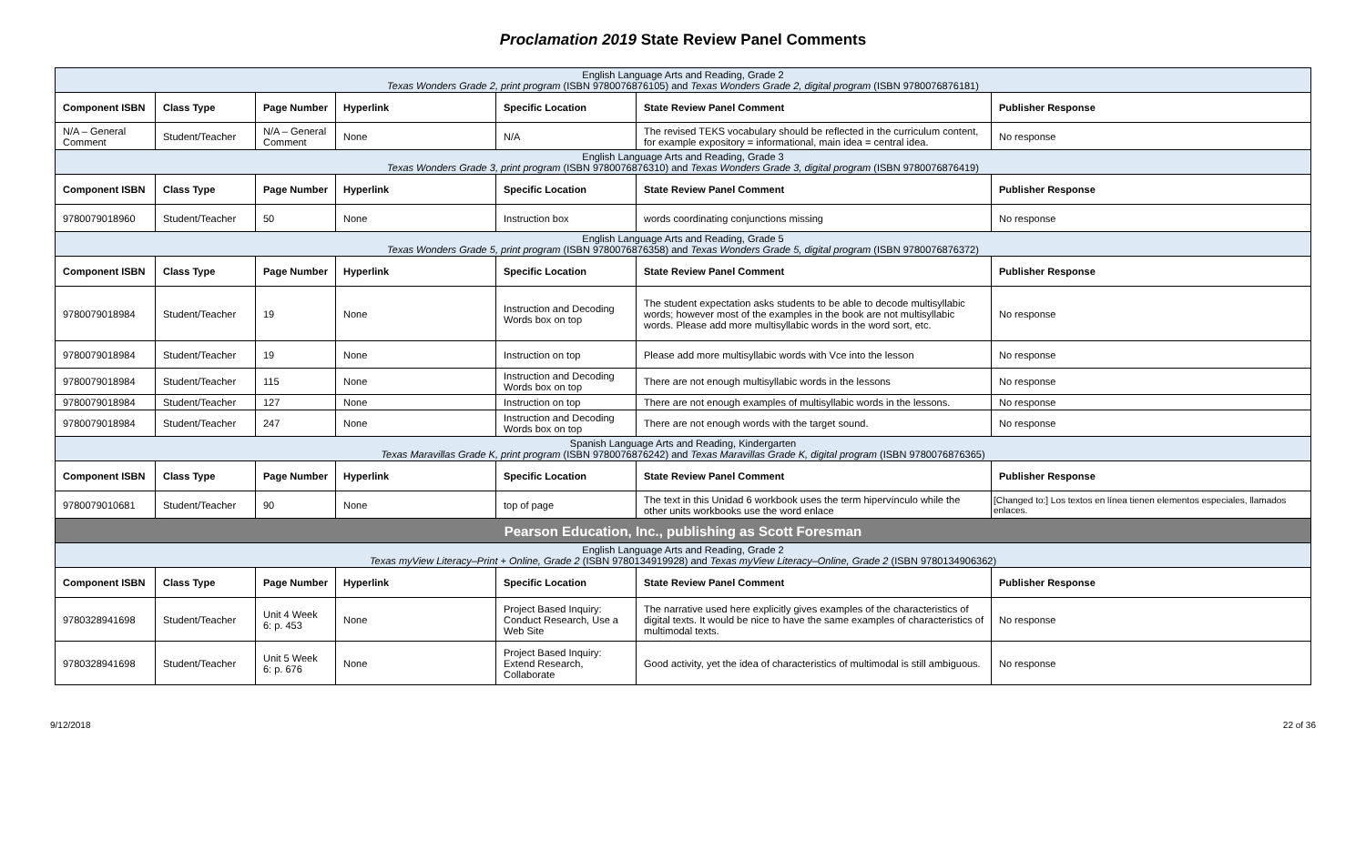Proclamation 2019 State Review Panel Comments
| English Language Arts and Reading, Grade 2 Texas Wonders Grade 2, print program (ISBN 9780076876105) and Texas Wonders Grade 2, digital program (ISBN 9780076876181) | | | | | | |
| Component ISBN | Class Type | Page Number | Hyperlink | Specific Location | State Review Panel Comment | Publisher Response |
| N/A – General Comment | Student/Teacher | N/A – General Comment | None | N/A | The revised TEKS vocabulary should be reflected in the curriculum content, for example expository = informational, main idea = central idea. | No response |
| English Language Arts and Reading, Grade 3 Texas Wonders Grade 3, print program (ISBN 9780076876310) and Texas Wonders Grade 3, digital program (ISBN 9780076876419) | | | | | | |
| Component ISBN | Class Type | Page Number | Hyperlink | Specific Location | State Review Panel Comment | Publisher Response |
| 9780079018960 | Student/Teacher | 50 | None | Instruction box | words coordinating conjunctions missing | No response |
| English Language Arts and Reading, Grade 5 Texas Wonders Grade 5, print program (ISBN 9780076876358) and Texas Wonders Grade 5, digital program (ISBN 9780076876372) | | | | | | |
| Component ISBN | Class Type | Page Number | Hyperlink | Specific Location | State Review Panel Comment | Publisher Response |
| 9780079018984 | Student/Teacher | 19 | None | Instruction and Decoding Words box on top | The student expectation asks students to be able to decode multisyllabic words; however most of the examples in the book are not multisyllabic words. Please add more multisyllabic words in the word sort, etc. | No response |
| 9780079018984 | Student/Teacher | 19 | None | Instruction on top | Please add more multisyllabic words with Vce into the lesson | No response |
| 9780079018984 | Student/Teacher | 115 | None | Instruction and Decoding Words box on top | There are not enough multisyllabic words in the lessons | No response |
| 9780079018984 | Student/Teacher | 127 | None | Instruction on top | There are not enough examples of multisyllabic words in the lessons. | No response |
| 9780079018984 | Student/Teacher | 247 | None | Instruction and Decoding Words box on top | There are not enough words with the target sound. | No response |
| Spanish Language Arts and Reading, Kindergarten Texas Maravillas Grade K, print program (ISBN 9780076876242) and Texas Maravillas Grade K, digital program (ISBN 9780076876365) | | | | | | |
| Component ISBN | Class Type | Page Number | Hyperlink | Specific Location | State Review Panel Comment | Publisher Response |
| 9780079010681 | Student/Teacher | 90 | None | top of page | The text in this Unidad 6 workbook uses the term hipervínculo while the other units workbooks use the word enlace | [Changed to:] Los textos en línea tienen elementos especiales, llamados enlaces. |
| Pearson Education, Inc., publishing as Scott Foresman | | | | | | |
| English Language Arts and Reading, Grade 2 Texas myView Literacy–Print + Online, Grade 2 (ISBN 9780134919928) and Texas myView Literacy–Online, Grade 2 (ISBN 9780134906362) | | | | | | |
| Component ISBN | Class Type | Page Number | Hyperlink | Specific Location | State Review Panel Comment | Publisher Response |
| 9780328941698 | Student/Teacher | Unit 4 Week 6: p. 453 | None | Project Based Inquiry: Conduct Research, Use a Web Site | The narrative used here explicitly gives examples of the characteristics of digital texts. It would be nice to have the same examples of characteristics of multimodal texts. | No response |
| 9780328941698 | Student/Teacher | Unit 5 Week 6: p. 676 | None | Project Based Inquiry: Extend Research, Collaborate | Good activity, yet the idea of characteristics of multimodal is still ambiguous. | No response |
9/12/2018 22 of 36